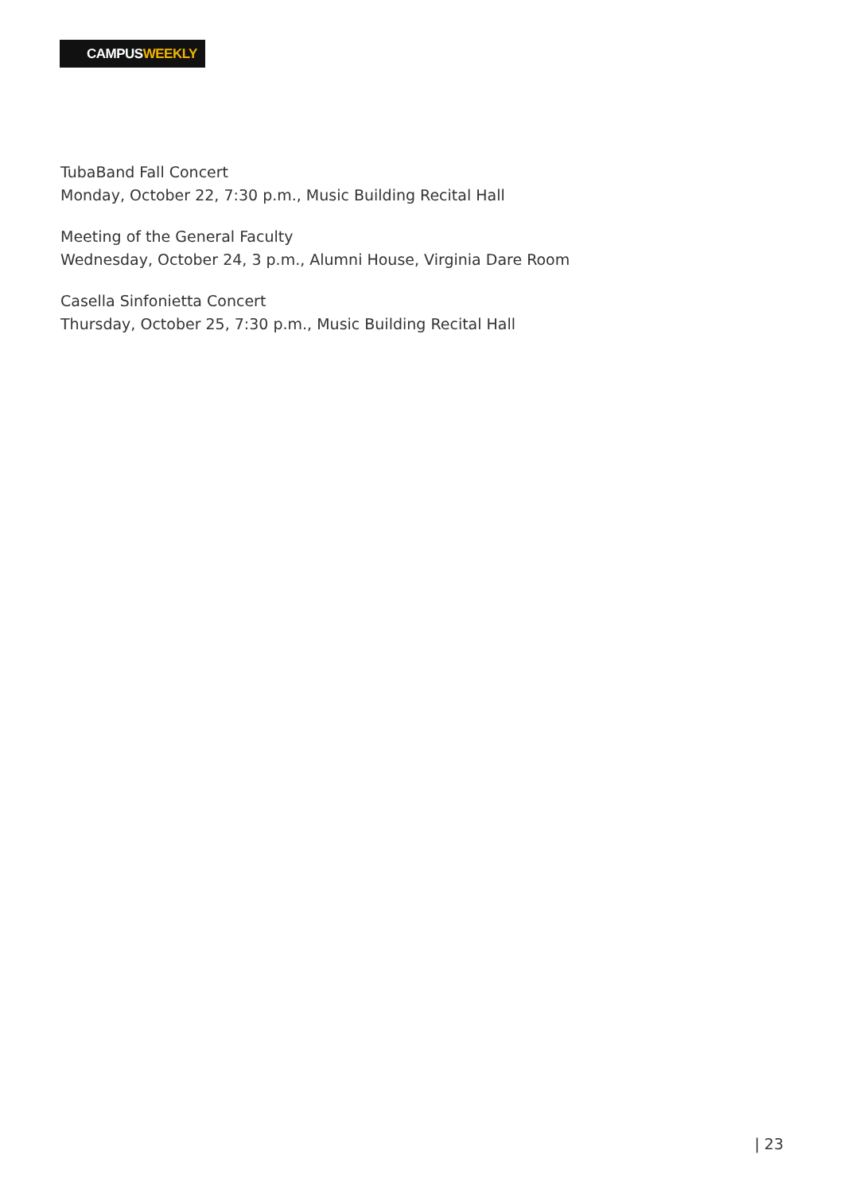CAMPUSWEEKLY
TubaBand Fall Concert
Monday, October 22, 7:30 p.m., Music Building Recital Hall
Meeting of the General Faculty
Wednesday, October 24, 3 p.m., Alumni House, Virginia Dare Room
Casella Sinfonietta Concert
Thursday, October 25, 7:30 p.m., Music Building Recital Hall
| 23